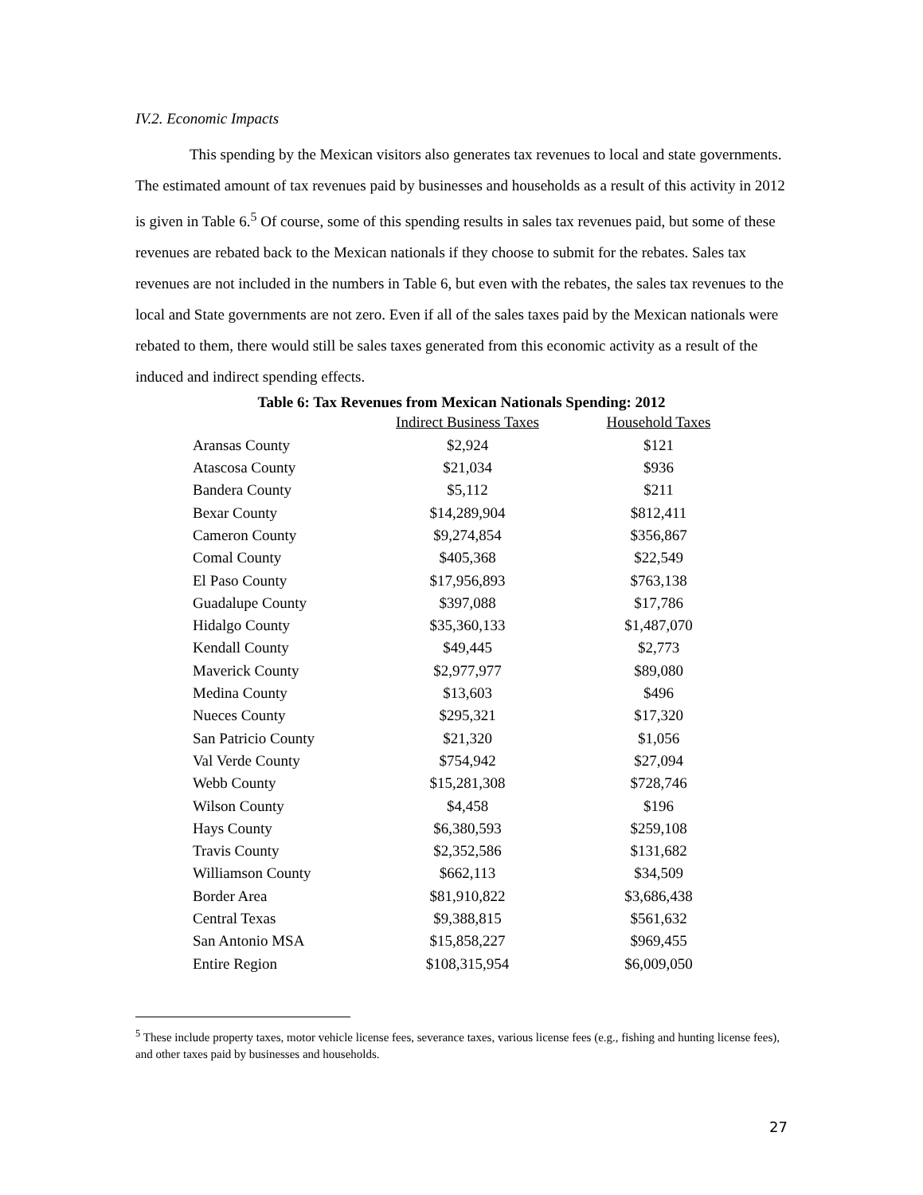IV.2. Economic Impacts
This spending by the Mexican visitors also generates tax revenues to local and state governments. The estimated amount of tax revenues paid by businesses and households as a result of this activity in 2012 is given in Table 6.<sup>5</sup> Of course, some of this spending results in sales tax revenues paid, but some of these revenues are rebated back to the Mexican nationals if they choose to submit for the rebates. Sales tax revenues are not included in the numbers in Table 6, but even with the rebates, the sales tax revenues to the local and State governments are not zero. Even if all of the sales taxes paid by the Mexican nationals were rebated to them, there would still be sales taxes generated from this economic activity as a result of the induced and indirect spending effects.
Table 6: Tax Revenues from Mexican Nationals Spending: 2012
| | Indirect Business Taxes | Household Taxes |
| --- | --- | --- |
| Aransas County | $2,924 | $121 |
| Atascosa County | $21,034 | $936 |
| Bandera County | $5,112 | $211 |
| Bexar County | $14,289,904 | $812,411 |
| Cameron County | $9,274,854 | $356,867 |
| Comal County | $405,368 | $22,549 |
| El Paso County | $17,956,893 | $763,138 |
| Guadalupe County | $397,088 | $17,786 |
| Hidalgo County | $35,360,133 | $1,487,070 |
| Kendall County | $49,445 | $2,773 |
| Maverick County | $2,977,977 | $89,080 |
| Medina County | $13,603 | $496 |
| Nueces County | $295,321 | $17,320 |
| San Patricio County | $21,320 | $1,056 |
| Val Verde County | $754,942 | $27,094 |
| Webb County | $15,281,308 | $728,746 |
| Wilson County | $4,458 | $196 |
| Hays County | $6,380,593 | $259,108 |
| Travis County | $2,352,586 | $131,682 |
| Williamson County | $662,113 | $34,509 |
| Border Area | $81,910,822 | $3,686,438 |
| Central Texas | $9,388,815 | $561,632 |
| San Antonio MSA | $15,858,227 | $969,455 |
| Entire Region | $108,315,954 | $6,009,050 |
<sup>5</sup> These include property taxes, motor vehicle license fees, severance taxes, various license fees (e.g., fishing and hunting license fees), and other taxes paid by businesses and households.
27